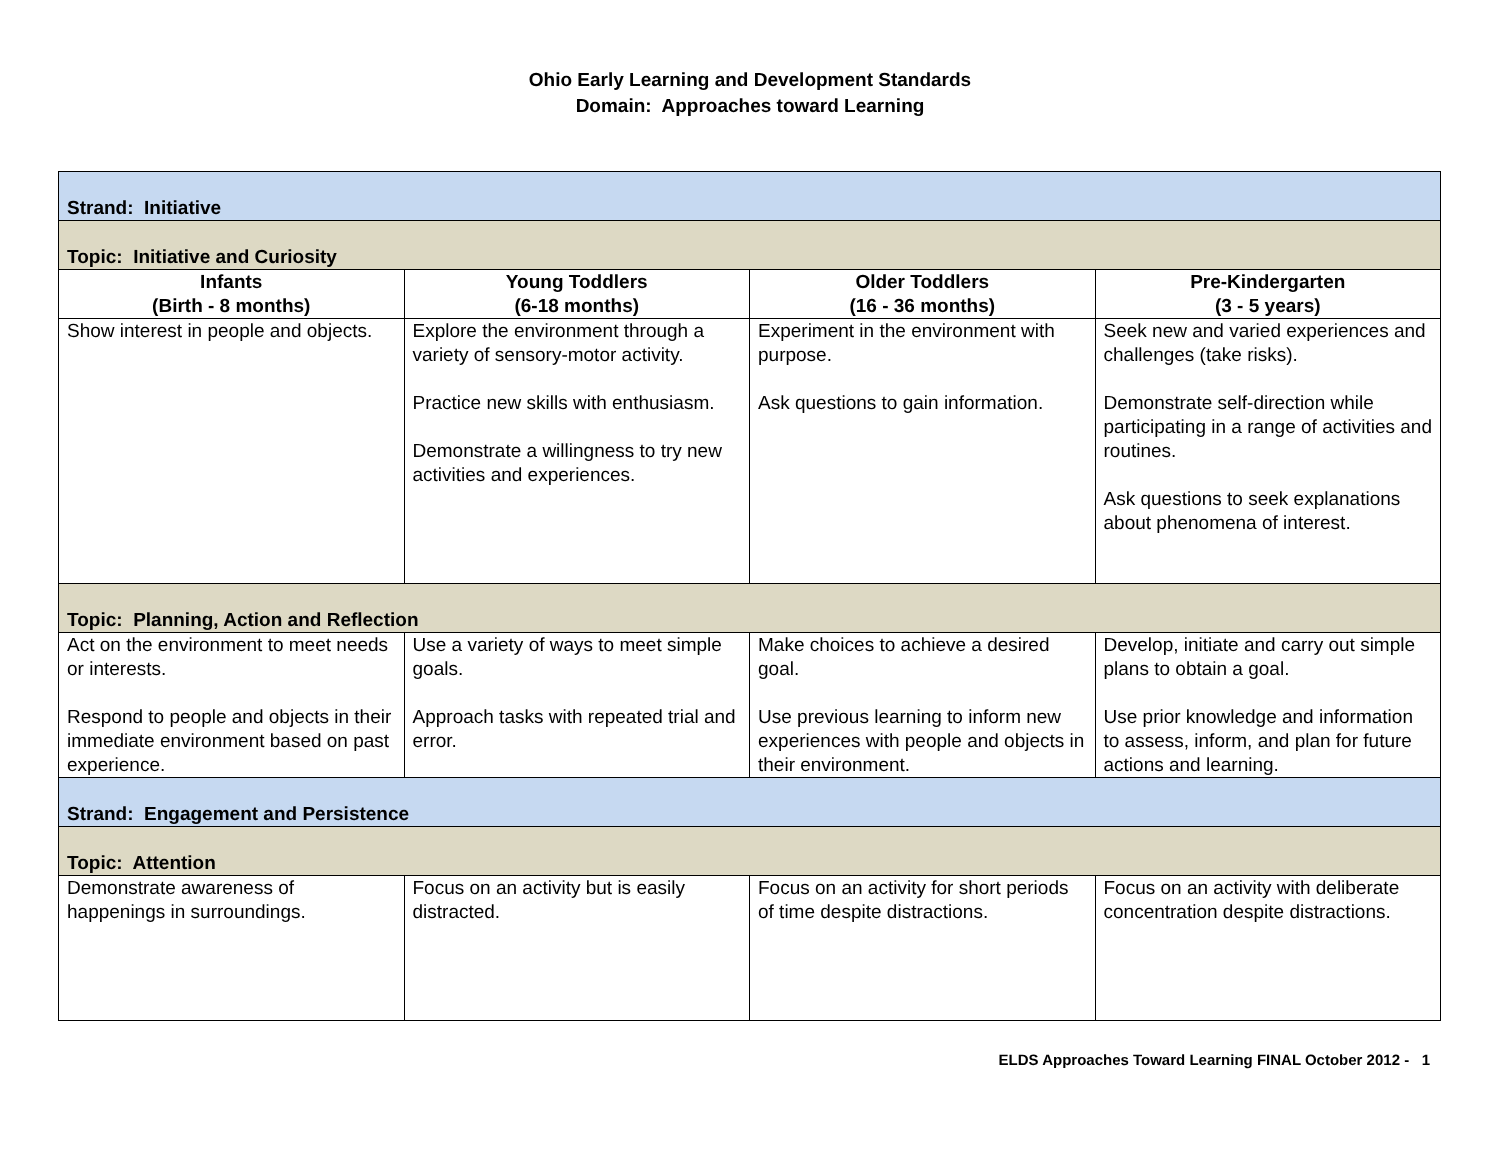Ohio Early Learning and Development Standards
Domain: Approaches toward Learning
| Strand: Initiative | | | |
| Topic: Initiative and Curiosity | | | |
| Infants (Birth - 8 months) | Young Toddlers (6-18 months) | Older Toddlers (16 - 36 months) | Pre-Kindergarten (3 - 5 years) |
| Show interest in people and objects. | Explore the environment through a variety of sensory-motor activity. Practice new skills with enthusiasm. Demonstrate a willingness to try new activities and experiences. | Experiment in the environment with purpose. Ask questions to gain information. | Seek new and varied experiences and challenges (take risks). Demonstrate self-direction while participating in a range of activities and routines. Ask questions to seek explanations about phenomena of interest. |
| Topic: Planning, Action and Reflection | | | |
| Act on the environment to meet needs or interests. Respond to people and objects in their immediate environment based on past experience. | Use a variety of ways to meet simple goals. Approach tasks with repeated trial and error. | Make choices to achieve a desired goal. Use previous learning to inform new experiences with people and objects in their environment. | Develop, initiate and carry out simple plans to obtain a goal. Use prior knowledge and information to assess, inform, and plan for future actions and learning. |
| Strand: Engagement and Persistence | | | |
| Topic: Attention | | | |
| Demonstrate awareness of happenings in surroundings. | Focus on an activity but is easily distracted. | Focus on an activity for short periods of time despite distractions. | Focus on an activity with deliberate concentration despite distractions. |
ELDS Approaches Toward Learning FINAL October 2012 - 1